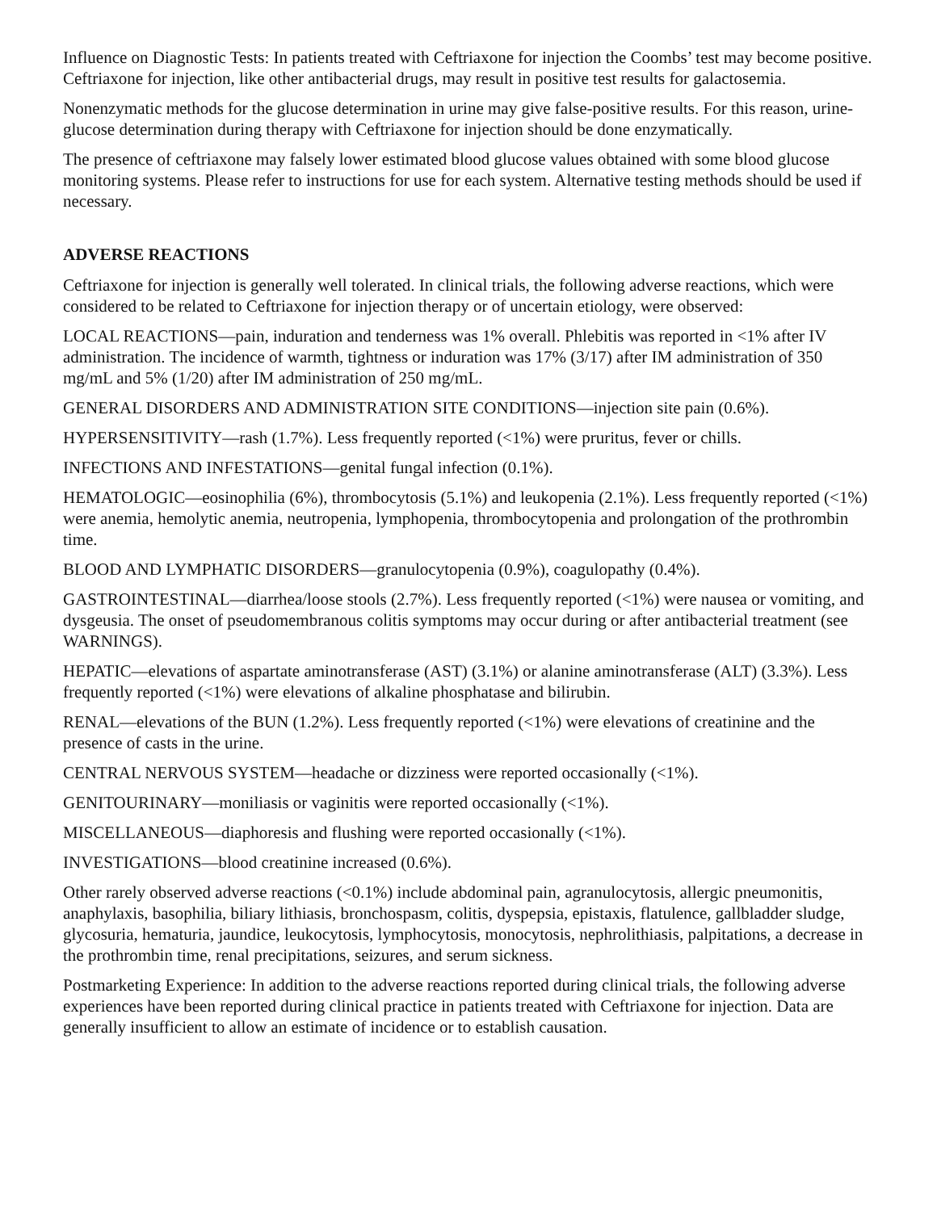Influence on Diagnostic Tests: In patients treated with Ceftriaxone for injection the Coombs’ test may become positive. Ceftriaxone for injection, like other antibacterial drugs, may result in positive test results for galactosemia.
Nonenzymatic methods for the glucose determination in urine may give false-positive results. For this reason, urine-glucose determination during therapy with Ceftriaxone for injection should be done enzymatically.
The presence of ceftriaxone may falsely lower estimated blood glucose values obtained with some blood glucose monitoring systems. Please refer to instructions for use for each system. Alternative testing methods should be used if necessary.
ADVERSE REACTIONS
Ceftriaxone for injection is generally well tolerated. In clinical trials, the following adverse reactions, which were considered to be related to Ceftriaxone for injection therapy or of uncertain etiology, were observed:
LOCAL REACTIONS—pain, induration and tenderness was 1% overall. Phlebitis was reported in <1% after IV administration. The incidence of warmth, tightness or induration was 17% (3/17) after IM administration of 350 mg/mL and 5% (1/20) after IM administration of 250 mg/mL.
GENERAL DISORDERS AND ADMINISTRATION SITE CONDITIONS—injection site pain (0.6%).
HYPERSENSITIVITY—rash (1.7%). Less frequently reported (<1%) were pruritus, fever or chills.
INFECTIONS AND INFESTATIONS—genital fungal infection (0.1%).
HEMATOLOGIC—eosinophilia (6%), thrombocytosis (5.1%) and leukopenia (2.1%). Less frequently reported (<1%) were anemia, hemolytic anemia, neutropenia, lymphopenia, thrombocytopenia and prolongation of the prothrombin time.
BLOOD AND LYMPHATIC DISORDERS—granulocytopenia (0.9%), coagulopathy (0.4%).
GASTROINTESTINAL—diarrhea/loose stools (2.7%). Less frequently reported (<1%) were nausea or vomiting, and dysgeusia. The onset of pseudomembranous colitis symptoms may occur during or after antibacterial treatment (see WARNINGS).
HEPATIC—elevations of aspartate aminotransferase (AST) (3.1%) or alanine aminotransferase (ALT) (3.3%). Less frequently reported (<1%) were elevations of alkaline phosphatase and bilirubin.
RENAL—elevations of the BUN (1.2%). Less frequently reported (<1%) were elevations of creatinine and the presence of casts in the urine.
CENTRAL NERVOUS SYSTEM—headache or dizziness were reported occasionally (<1%).
GENITOURINARY—moniliasis or vaginitis were reported occasionally (<1%).
MISCELLANEOUS—diaphoresis and flushing were reported occasionally (<1%).
INVESTIGATIONS—blood creatinine increased (0.6%).
Other rarely observed adverse reactions (<0.1%) include abdominal pain, agranulocytosis, allergic pneumonitis, anaphylaxis, basophilia, biliary lithiasis, bronchospasm, colitis, dyspepsia, epistaxis, flatulence, gallbladder sludge, glycosuria, hematuria, jaundice, leukocytosis, lymphocytosis, monocytosis, nephrolithiasis, palpitations, a decrease in the prothrombin time, renal precipitations, seizures, and serum sickness.
Postmarketing Experience: In addition to the adverse reactions reported during clinical trials, the following adverse experiences have been reported during clinical practice in patients treated with Ceftriaxone for injection. Data are generally insufficient to allow an estimate of incidence or to establish causation.